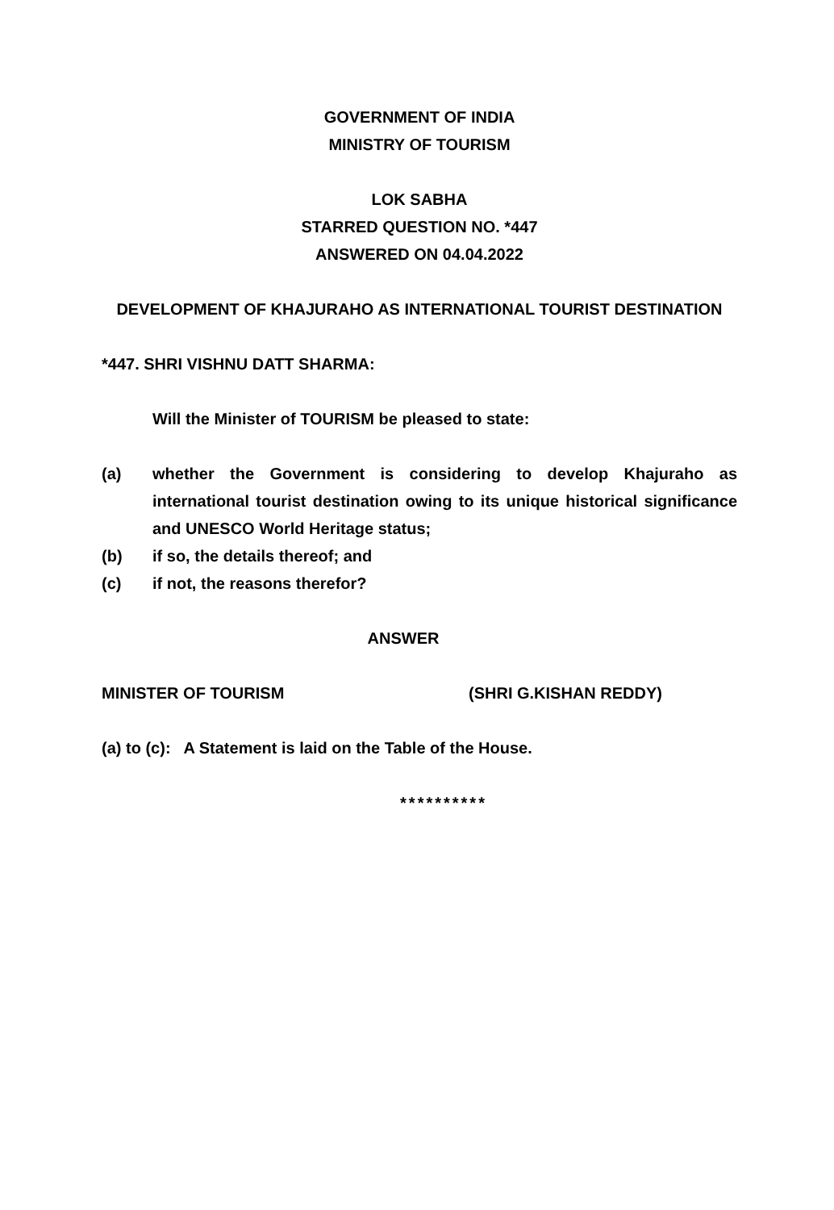GOVERNMENT OF INDIA
MINISTRY OF TOURISM
LOK SABHA
STARRED QUESTION NO. *447
ANSWERED ON 04.04.2022
DEVELOPMENT OF KHAJURAHO AS INTERNATIONAL TOURIST DESTINATION
*447. SHRI VISHNU DATT SHARMA:
Will the Minister of TOURISM be pleased to state:
(a) whether the Government is considering to develop Khajuraho as international tourist destination owing to its unique historical significance and UNESCO World Heritage status;
(b) if so, the details thereof; and
(c) if not, the reasons therefor?
ANSWER
MINISTER OF TOURISM (SHRI G.KISHAN REDDY)
(a) to (c): A Statement is laid on the Table of the House.
**********